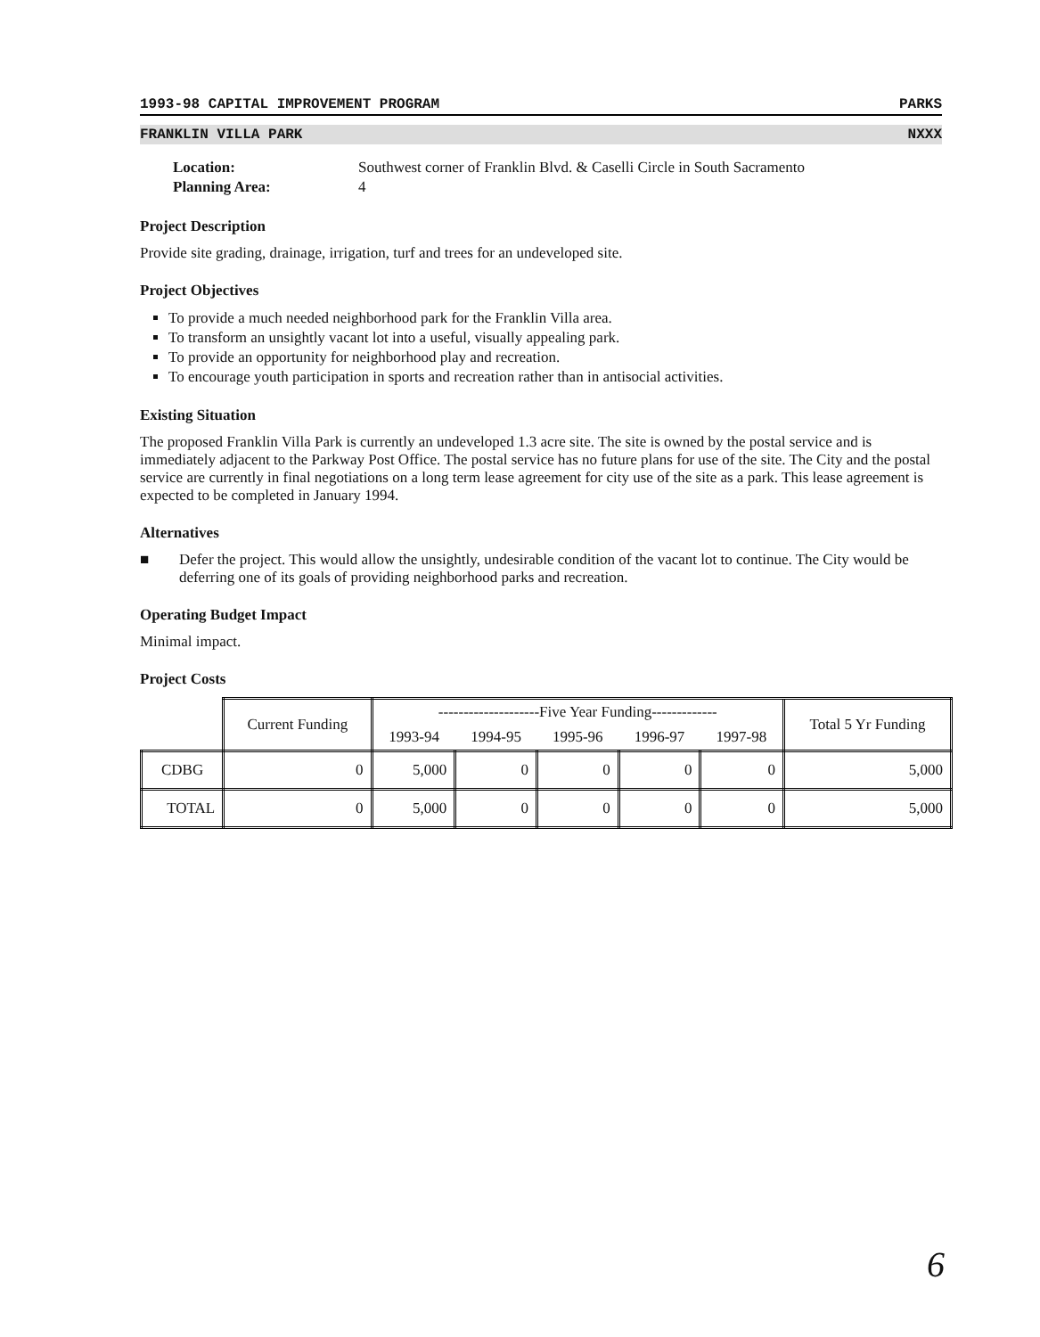1993-98 CAPITAL IMPROVEMENT PROGRAM PARKS
FRANKLIN VILLA PARK NXXX
| Location: | Southwest corner of Franklin Blvd. & Caselli Circle in South Sacramento |
| Planning Area: | 4 |
Project Description
Provide site grading, drainage, irrigation, turf and trees for an undeveloped site.
Project Objectives
To provide a much needed neighborhood park for the Franklin Villa area.
To transform an unsightly vacant lot into a useful, visually appealing park.
To provide an opportunity for neighborhood play and recreation.
To encourage youth participation in sports and recreation rather than in antisocial activities.
Existing Situation
The proposed Franklin Villa Park is currently an undeveloped 1.3 acre site. The site is owned by the postal service and is immediately adjacent to the Parkway Post Office. The postal service has no future plans for use of the site. The City and the postal service are currently in final negotiations on a long term lease agreement for city use of the site as a park. This lease agreement is expected to be completed in January 1994.
Alternatives
■ Defer the project. This would allow the unsightly, undesirable condition of the vacant lot to continue. The City would be deferring one of its goals of providing neighborhood parks and recreation.
Operating Budget Impact
Minimal impact.
Project Costs
| | Current Funding | --------------------Five Year Funding------------- | | | | | Total 5 Yr Funding |
| --- | --- | --- | --- | --- | --- | --- | --- |
| | | 1993-94 | 1994-95 | 1995-96 | 1996-97 | 1997-98 | |
| CDBG | 0 | 5,000 | 0 | 0 | 0 | 0 | 5,000 |
| TOTAL | 0 | 5,000 | 0 | 0 | 0 | 0 | 5,000 |
6